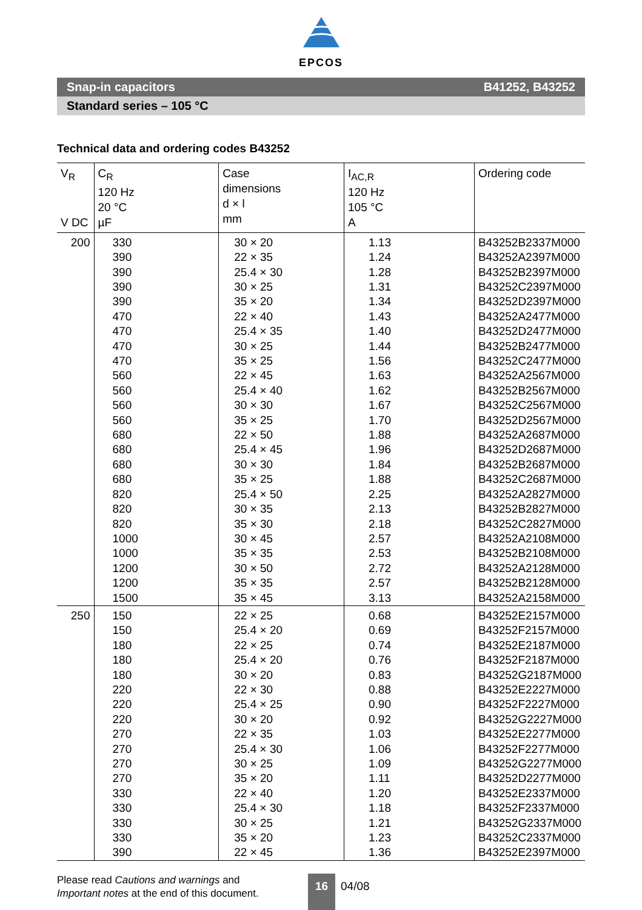EPCOS
Snap-in capacitors B41252, B43252
Standard series – 105 °C
Technical data and ordering codes B43252
| V<sub>R</sub> V DC | C<sub>R</sub> 120 Hz 20 °C µF | Case dimensions d × l mm | I<sub>AC,R</sub> 120 Hz 105 °C A | Ordering code |
| --- | --- | --- | --- | --- |
| 200 | 330 390 390 390 390 470 470 470 470 560 560 560 560 680 680 680 680 820 820 820 1000 1000 1200 1200 1500 | 30 × 20 22 × 35 25.4 × 30 30 × 25 35 × 20 22 × 40 25.4 × 35 30 × 25 35 × 25 22 × 45 25.4 × 40 30 × 30 35 × 25 22 × 50 25.4 × 45 30 × 30 35 × 25 25.4 × 50 30 × 35 35 × 30 30 × 45 35 × 35 30 × 50 35 × 35 35 × 45 | 1.13 1.24 1.28 1.31 1.34 1.43 1.40 1.44 1.56 1.63 1.62 1.67 1.70 1.88 1.96 1.84 1.88 2.25 2.13 2.18 2.57 2.53 2.72 2.57 3.13 | B43252B2337M000 B43252A2397M000 B43252B2397M000 B43252C2397M000 B43252D2397M000 B43252A2477M000 B43252D2477M000 B43252B2477M000 B43252C2477M000 B43252A2567M000 B43252B2567M000 B43252C2567M000 B43252D2567M000 B43252A2687M000 B43252D2687M000 B43252B2687M000 B43252C2687M000 B43252A2827M000 B43252B2827M000 B43252C2827M000 B43252A2108M000 B43252B2108M000 B43252A2128M000 B43252B2128M000 B43252A2158M000 |
| 250 | 150 150 180 180 180 220 220 220 270 270 270 270 330 330 330 330 390 | 22 × 25 25.4 × 20 22 × 25 25.4 × 20 30 × 20 22 × 30 25.4 × 25 30 × 20 22 × 35 25.4 × 30 30 × 25 35 × 20 22 × 40 25.4 × 30 30 × 25 35 × 20 22 × 45 | 0.68 0.69 0.74 0.76 0.83 0.88 0.90 0.92 1.03 1.06 1.09 1.11 1.20 1.18 1.21 1.23 1.36 | B43252E2157M000 B43252F2157M000 B43252E2187M000 B43252F2187M000 B43252G2187M000 B43252E2227M000 B43252F2227M000 B43252G2227M000 B43252E2277M000 B43252F2277M000 B43252G2277M000 B43252D2277M000 B43252E2337M000 B43252F2337M000 B43252G2337M000 B43252C2337M000 B43252E2397M000 |
Please read Cautions and warnings and
Important notes at the end of this document.
16 04/08